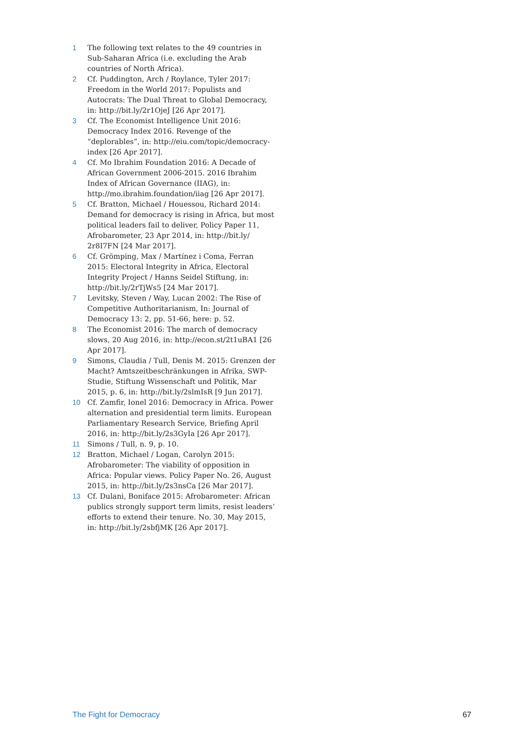1 The following text relates to the 49 countries in Sub-Saharan Africa (i.e. excluding the Arab countries of North Africa).
2 Cf. Puddington, Arch / Roylance, Tyler 2017: Freedom in the World 2017: Populists and Autocrats: The Dual Threat to Global Democracy, in: http://bit.ly/2r1OjeJ [26 Apr 2017].
3 Cf. The Economist Intelligence Unit 2016: Democracy Index 2016. Revenge of the “deplorables”, in: http://eiu.com/topic/democracy-index [26 Apr 2017].
4 Cf. Mo Ibrahim Foundation 2016: A Decade of African Government 2006-2015. 2016 Ibrahim Index of African Governance (IIAG), in: http://mo.ibrahim.foundation/iiag [26 Apr 2017].
5 Cf. Bratton, Michael / Houessou, Richard 2014: Demand for democracy is rising in Africa, but most political leaders fail to deliver, Policy Paper 11, Afrobarometer, 23 Apr 2014, in: http://bit.ly/ 2r8I7FN [24 Mar 2017].
6 Cf. Grömping, Max / Martínez i Coma, Ferran 2015: Electoral Integrity in Africa, Electoral Integrity Project / Hanns Seidel Stiftung, in: http://bit.ly/2rTjWs5 [24 Mar 2017].
7 Levitsky, Steven / Way, Lucan 2002: The Rise of Competitive Authoritarianism, In: Journal of Democracy 13: 2, pp. 51-66, here: p. 52.
8 The Economist 2016: The march of democracy slows, 20 Aug 2016, in: http://econ.st/2t1uBA1 [26 Apr 2017].
9 Simons, Claudia / Tull, Denis M. 2015: Grenzen der Macht? Amtszeitbeschränkungen in Afrika, SWP-Studie, Stiftung Wissenschaft und Politik, Mar 2015, p. 6, in: http://bit.ly/2slmIsR [9 Jun 2017].
10 Cf. Zamfir, Ionel 2016: Democracy in Africa. Power alternation and presidential term limits. European Parliamentary Research Service, Briefing April 2016, in: http://bit.ly/2s3GyIa [26 Apr 2017].
11 Simons / Tull, n. 9, p. 10.
12 Bratton, Michael / Logan, Carolyn 2015: Afrobarometer: The viability of opposition in Africa: Popular views. Policy Paper No. 26, August 2015, in: http://bit.ly/2s3nsCa [26 Mar 2017].
13 Cf. Dulani, Boniface 2015: Afrobarometer: African publics strongly support term limits, resist leaders’ efforts to extend their tenure. No. 30, May 2015, in: http://bit.ly/2sbfjMK [26 Apr 2017].
The Fight for Democracy 67